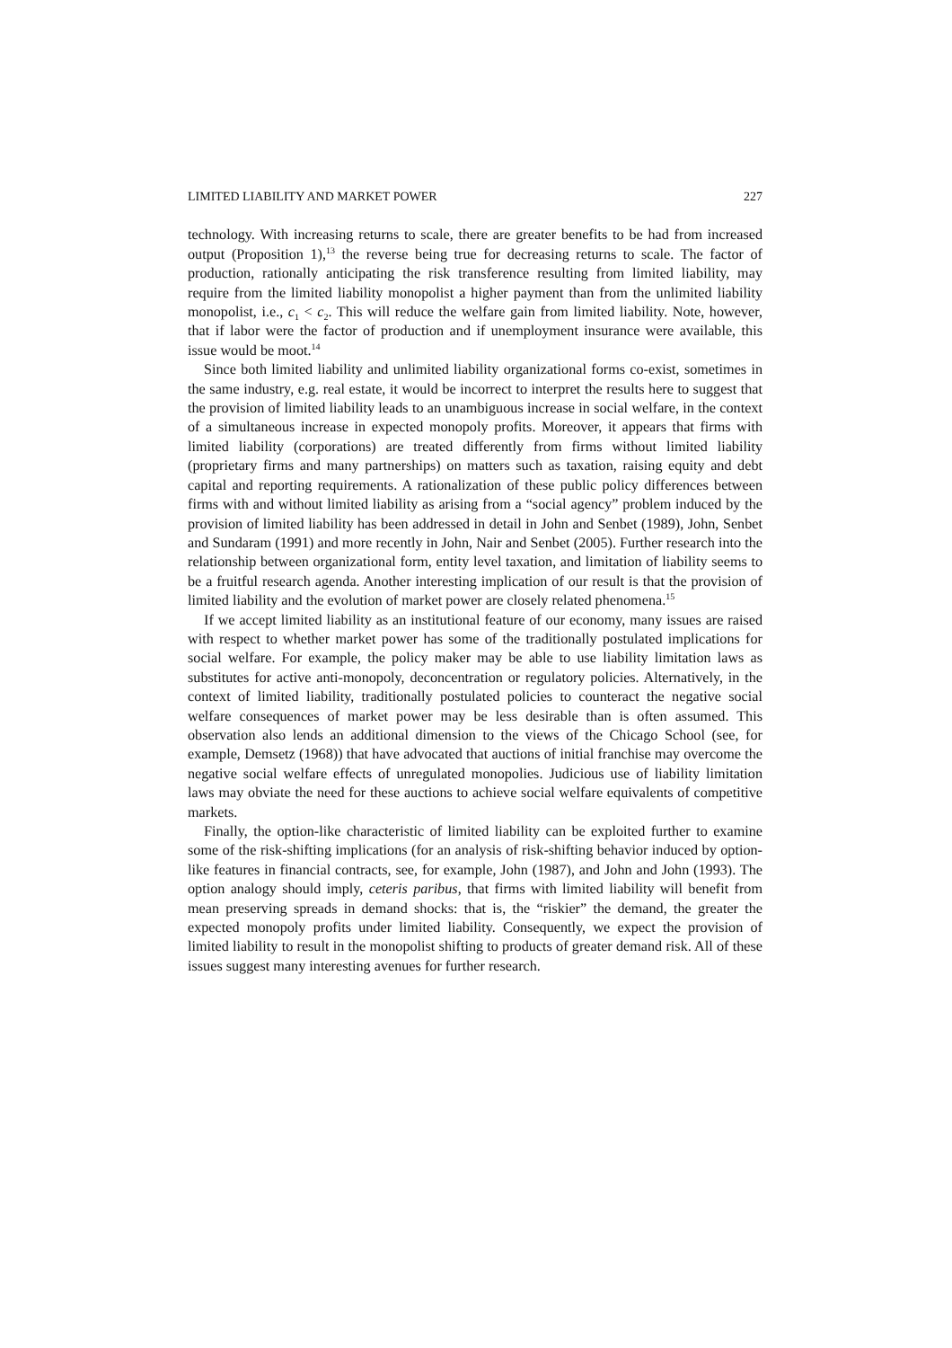LIMITED LIABILITY AND MARKET POWER 227
technology. With increasing returns to scale, there are greater benefits to be had from increased output (Proposition 1),<sup>13</sup> the reverse being true for decreasing returns to scale. The factor of production, rationally anticipating the risk transference resulting from limited liability, may require from the limited liability monopolist a higher payment than from the unlimited liability monopolist, i.e., c<sub>1</sub> < c<sub>2</sub>. This will reduce the welfare gain from limited liability. Note, however, that if labor were the factor of production and if unemployment insurance were available, this issue would be moot.<sup>14</sup>
Since both limited liability and unlimited liability organizational forms co-exist, sometimes in the same industry, e.g. real estate, it would be incorrect to interpret the results here to suggest that the provision of limited liability leads to an unambiguous increase in social welfare, in the context of a simultaneous increase in expected monopoly profits. Moreover, it appears that firms with limited liability (corporations) are treated differently from firms without limited liability (proprietary firms and many partnerships) on matters such as taxation, raising equity and debt capital and reporting requirements. A rationalization of these public policy differences between firms with and without limited liability as arising from a “social agency” problem induced by the provision of limited liability has been addressed in detail in John and Senbet (1989), John, Senbet and Sundaram (1991) and more recently in John, Nair and Senbet (2005). Further research into the relationship between organizational form, entity level taxation, and limitation of liability seems to be a fruitful research agenda. Another interesting implication of our result is that the provision of limited liability and the evolution of market power are closely related phenomena.<sup>15</sup>
If we accept limited liability as an institutional feature of our economy, many issues are raised with respect to whether market power has some of the traditionally postulated implications for social welfare. For example, the policy maker may be able to use liability limitation laws as substitutes for active anti-monopoly, deconcentration or regulatory policies. Alternatively, in the context of limited liability, traditionally postulated policies to counteract the negative social welfare consequences of market power may be less desirable than is often assumed. This observation also lends an additional dimension to the views of the Chicago School (see, for example, Demsetz (1968)) that have advocated that auctions of initial franchise may overcome the negative social welfare effects of unregulated monopolies. Judicious use of liability limitation laws may obviate the need for these auctions to achieve social welfare equivalents of competitive markets.
Finally, the option-like characteristic of limited liability can be exploited further to examine some of the risk-shifting implications (for an analysis of risk-shifting behavior induced by option-like features in financial contracts, see, for example, John (1987), and John and John (1993). The option analogy should imply, ceteris paribus, that firms with limited liability will benefit from mean preserving spreads in demand shocks: that is, the “riskier” the demand, the greater the expected monopoly profits under limited liability. Consequently, we expect the provision of limited liability to result in the monopolist shifting to products of greater demand risk. All of these issues suggest many interesting avenues for further research.